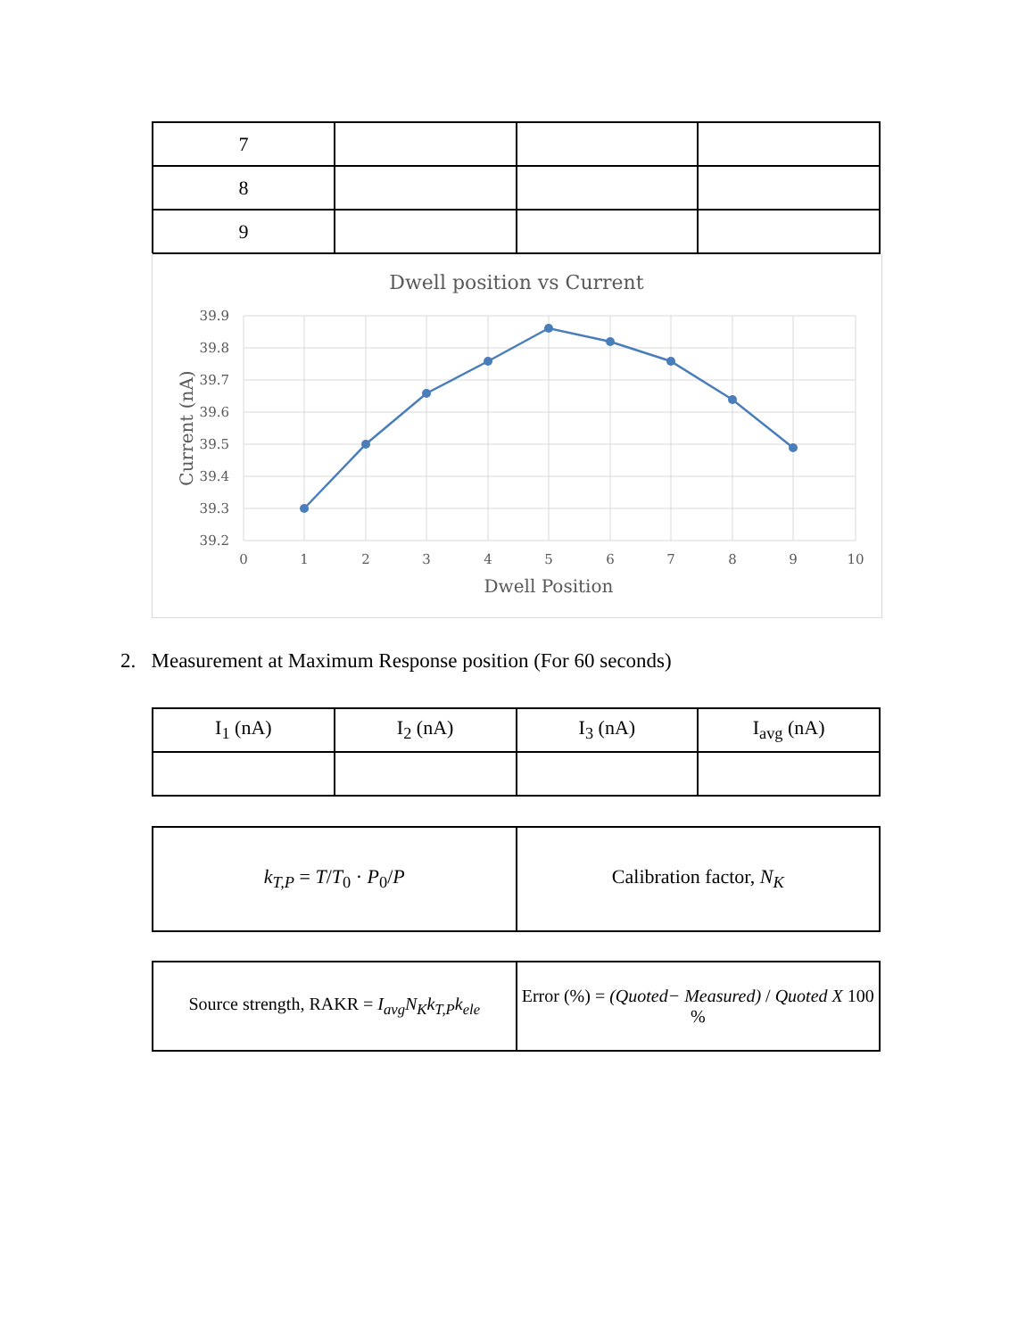| 7 | | | |
| 8 | | | |
| 9 | | | |
Dwell position vs Current
39.9
39.8
39.7
39.6
39.5
39.4
39.3
39.2
0
1
2
3
4
5
6
7
8
9
10
Dwell Position
Current (nA)
2. Measurement at Maximum Response position (For 60 seconds)
| I<sub>1</sub> (nA) | I<sub>2</sub> (nA) | I<sub>3</sub> (nA) | I<sub>avg</sub> (nA) |
| --- | --- | --- | --- |
| k<sub>T,P</sub> = T / T<sub>0</sub> · P<sub>0</sub>/ P | Calibration factor, N<sub>K</sub> |
| Source strength, RAKR = I<sub>avg</sub>N<sub>K</sub>k<sub>T,P</sub>k<sub>ele</sub> | Error (%) = (Quoted− Measured) / Quoted X 100 % |